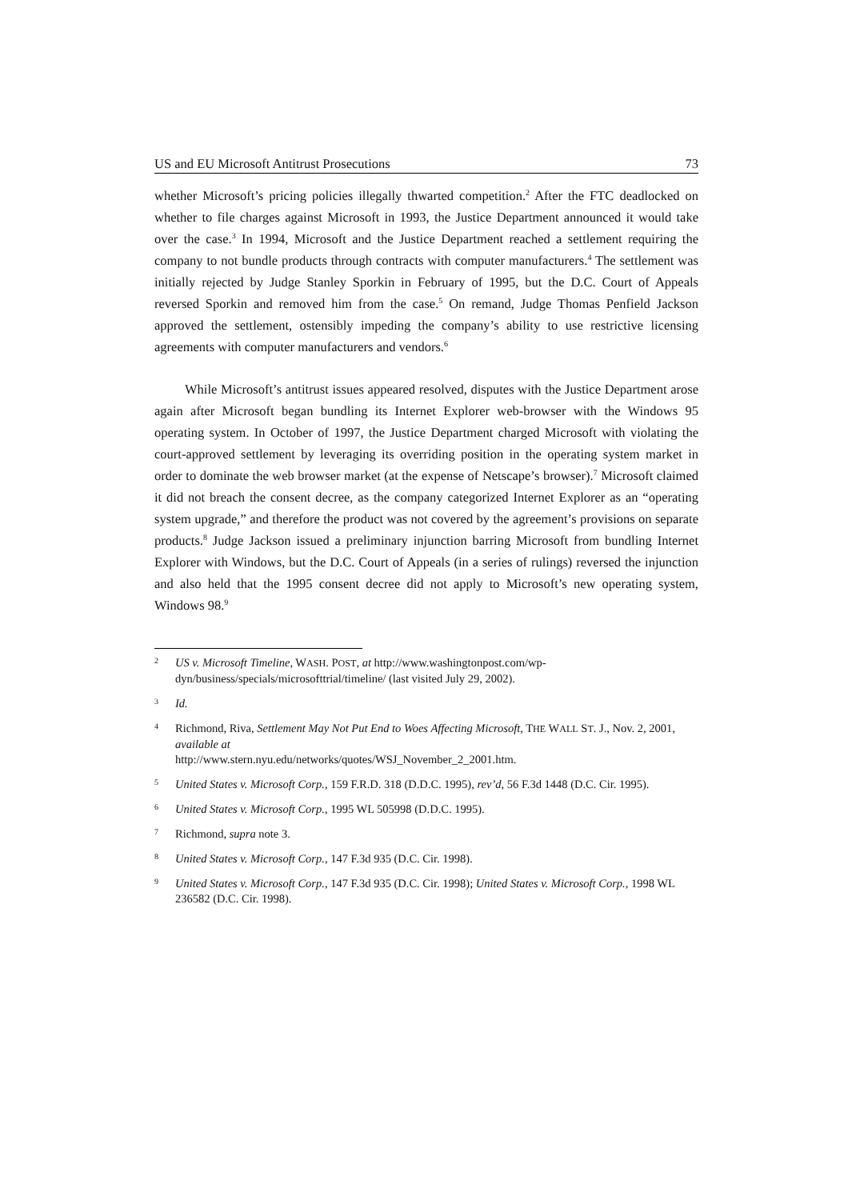US and EU Microsoft Antitrust Prosecutions 73
whether Microsoft’s pricing policies illegally thwarted competition.<sup>2</sup> After the FTC deadlocked on whether to file charges against Microsoft in 1993, the Justice Department announced it would take over the case.<sup>3</sup> In 1994, Microsoft and the Justice Department reached a settlement requiring the company to not bundle products through contracts with computer manufacturers.<sup>4</sup> The settlement was initially rejected by Judge Stanley Sporkin in February of 1995, but the D.C. Court of Appeals reversed Sporkin and removed him from the case.<sup>5</sup> On remand, Judge Thomas Penfield Jackson approved the settlement, ostensibly impeding the company’s ability to use restrictive licensing agreements with computer manufacturers and vendors.<sup>6</sup>
While Microsoft’s antitrust issues appeared resolved, disputes with the Justice Department arose again after Microsoft began bundling its Internet Explorer web-browser with the Windows 95 operating system. In October of 1997, the Justice Department charged Microsoft with violating the court-approved settlement by leveraging its overriding position in the operating system market in order to dominate the web browser market (at the expense of Netscape’s browser).<sup>7</sup> Microsoft claimed it did not breach the consent decree, as the company categorized Internet Explorer as an “operating system upgrade,” and therefore the product was not covered by the agreement’s provisions on separate products.<sup>8</sup> Judge Jackson issued a preliminary injunction barring Microsoft from bundling Internet Explorer with Windows, but the D.C. Court of Appeals (in a series of rulings) reversed the injunction and also held that the 1995 consent decree did not apply to Microsoft’s new operating system, Windows 98.<sup>9</sup>
2 US v. Microsoft Timeline, WASH. POST, at http://www.washingtonpost.com/wp-dyn/business/specials/microsofttrial/timeline/ (last visited July 29, 2002).
3 Id.
4 Richmond, Riva, Settlement May Not Put End to Woes Affecting Microsoft, THE WALL ST. J., Nov. 2, 2001, available at
http://www.stern.nyu.edu/networks/quotes/WSJ_November_2_2001.htm.
5 United States v. Microsoft Corp., 159 F.R.D. 318 (D.D.C. 1995), rev’d, 56 F.3d 1448 (D.C. Cir. 1995).
6 United States v. Microsoft Corp., 1995 WL 505998 (D.D.C. 1995).
7 Richmond, supra note 3.
8 United States v. Microsoft Corp., 147 F.3d 935 (D.C. Cir. 1998).
9 United States v. Microsoft Corp., 147 F.3d 935 (D.C. Cir. 1998); United States v. Microsoft Corp., 1998 WL 236582 (D.C. Cir. 1998).